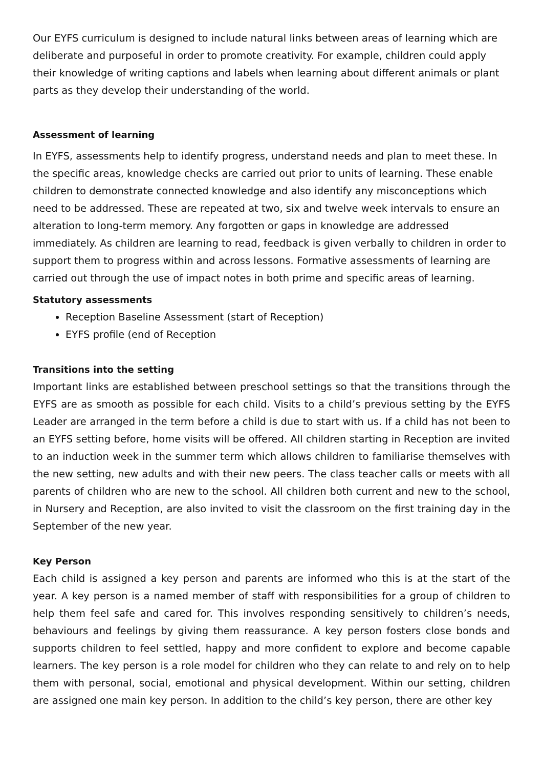Our EYFS curriculum is designed to include natural links between areas of learning which are deliberate and purposeful in order to promote creativity. For example, children could apply their knowledge of writing captions and labels when learning about different animals or plant parts as they develop their understanding of the world.
Assessment of learning
In EYFS, assessments help to identify progress, understand needs and plan to meet these. In the specific areas, knowledge checks are carried out prior to units of learning. These enable children to demonstrate connected knowledge and also identify any misconceptions which need to be addressed. These are repeated at two, six and twelve week intervals to ensure an alteration to long-term memory. Any forgotten or gaps in knowledge are addressed immediately. As children are learning to read, feedback is given verbally to children in order to support them to progress within and across lessons. Formative assessments of learning are carried out through the use of impact notes in both prime and specific areas of learning.
Statutory assessments
Reception Baseline Assessment (start of Reception)
EYFS profile (end of Reception
Transitions into the setting
Important links are established between preschool settings so that the transitions through the EYFS are as smooth as possible for each child. Visits to a child’s previous setting by the EYFS Leader are arranged in the term before a child is due to start with us. If a child has not been to an EYFS setting before, home visits will be offered. All children starting in Reception are invited to an induction week in the summer term which allows children to familiarise themselves with the new setting, new adults and with their new peers. The class teacher calls or meets with all parents of children who are new to the school. All children both current and new to the school, in Nursery and Reception, are also invited to visit the classroom on the first training day in the September of the new year.
Key Person
Each child is assigned a key person and parents are informed who this is at the start of the year. A key person is a named member of staff with responsibilities for a group of children to help them feel safe and cared for. This involves responding sensitively to children’s needs, behaviours and feelings by giving them reassurance. A key person fosters close bonds and supports children to feel settled, happy and more confident to explore and become capable learners. The key person is a role model for children who they can relate to and rely on to help them with personal, social, emotional and physical development. Within our setting, children are assigned one main key person. In addition to the child’s key person, there are other key